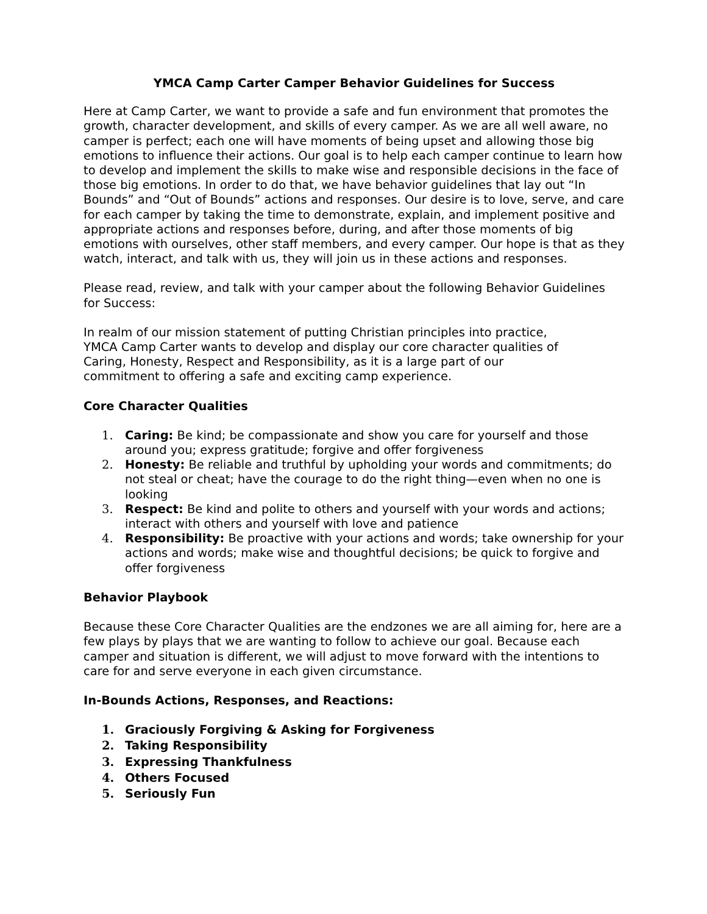YMCA Camp Carter Camper Behavior Guidelines for Success
Here at Camp Carter, we want to provide a safe and fun environment that promotes the growth, character development, and skills of every camper. As we are all well aware, no camper is perfect; each one will have moments of being upset and allowing those big emotions to influence their actions. Our goal is to help each camper continue to learn how to develop and implement the skills to make wise and responsible decisions in the face of those big emotions. In order to do that, we have behavior guidelines that lay out “In Bounds” and “Out of Bounds” actions and responses. Our desire is to love, serve, and care for each camper by taking the time to demonstrate, explain, and implement positive and appropriate actions and responses before, during, and after those moments of big emotions with ourselves, other staff members, and every camper. Our hope is that as they watch, interact, and talk with us, they will join us in these actions and responses.
Please read, review, and talk with your camper about the following Behavior Guidelines for Success:
In realm of our mission statement of putting Christian principles into practice, YMCA Camp Carter wants to develop and display our core character qualities of Caring, Honesty, Respect and Responsibility, as it is a large part of our commitment to offering a safe and exciting camp experience.
Core Character Qualities
1. Caring: Be kind; be compassionate and show you care for yourself and those around you; express gratitude; forgive and offer forgiveness
2. Honesty: Be reliable and truthful by upholding your words and commitments; do not steal or cheat; have the courage to do the right thing—even when no one is looking
3. Respect: Be kind and polite to others and yourself with your words and actions; interact with others and yourself with love and patience
4. Responsibility: Be proactive with your actions and words; take ownership for your actions and words; make wise and thoughtful decisions; be quick to forgive and offer forgiveness
Behavior Playbook
Because these Core Character Qualities are the endzones we are all aiming for, here are a few plays by plays that we are wanting to follow to achieve our goal. Because each camper and situation is different, we will adjust to move forward with the intentions to care for and serve everyone in each given circumstance.
In-Bounds Actions, Responses, and Reactions:
1. Graciously Forgiving & Asking for Forgiveness
2. Taking Responsibility
3. Expressing Thankfulness
4. Others Focused
5. Seriously Fun